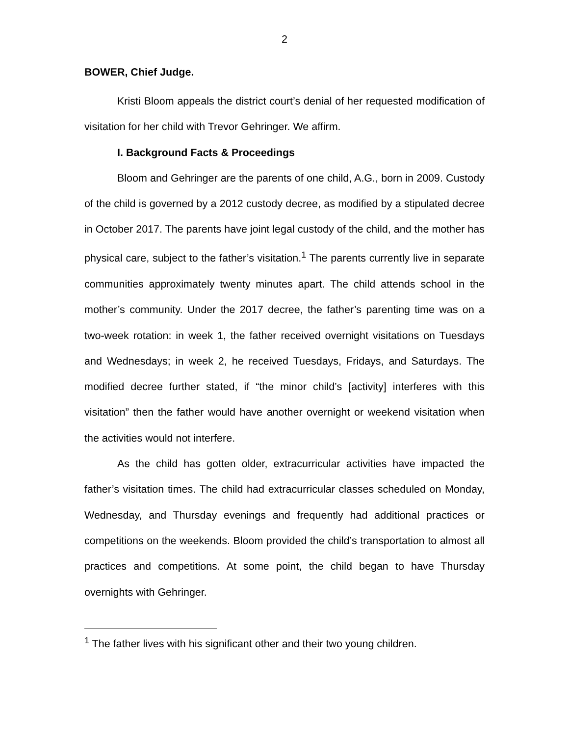2
BOWER, Chief Judge.
Kristi Bloom appeals the district court’s denial of her requested modification of visitation for her child with Trevor Gehringer. We affirm.
I. Background Facts & Proceedings
Bloom and Gehringer are the parents of one child, A.G., born in 2009. Custody of the child is governed by a 2012 custody decree, as modified by a stipulated decree in October 2017. The parents have joint legal custody of the child, and the mother has physical care, subject to the father’s visitation.<sup>1</sup> The parents currently live in separate communities approximately twenty minutes apart. The child attends school in the mother’s community. Under the 2017 decree, the father’s parenting time was on a two-week rotation: in week 1, the father received overnight visitations on Tuesdays and Wednesdays; in week 2, he received Tuesdays, Fridays, and Saturdays. The modified decree further stated, if “the minor child’s [activity] interferes with this visitation” then the father would have another overnight or weekend visitation when the activities would not interfere.
As the child has gotten older, extracurricular activities have impacted the father’s visitation times. The child had extracurricular classes scheduled on Monday, Wednesday, and Thursday evenings and frequently had additional practices or competitions on the weekends. Bloom provided the child’s transportation to almost all practices and competitions. At some point, the child began to have Thursday overnights with Gehringer.
<sup>1</sup> The father lives with his significant other and their two young children.